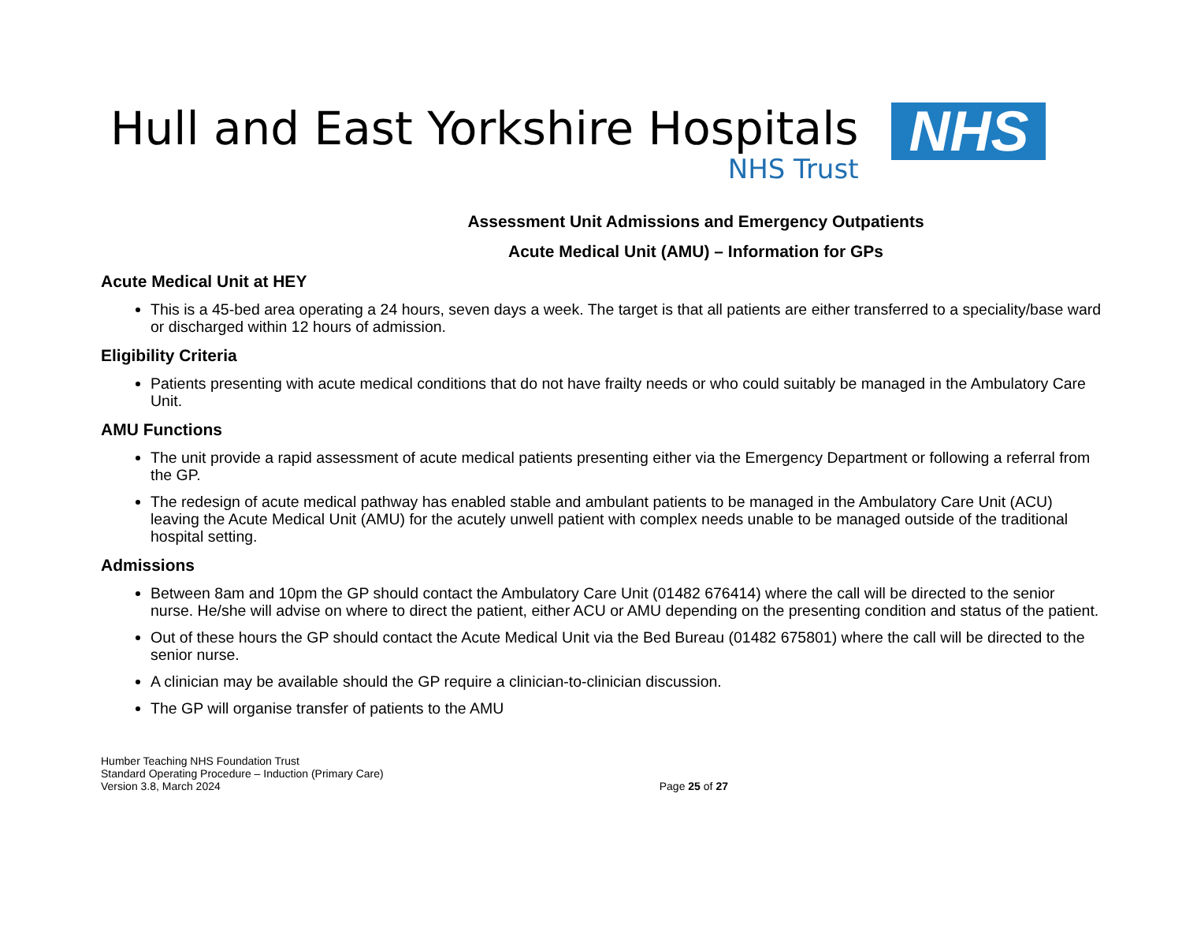Hull and East Yorkshire Hospitals
NHS Trust
NHS
Assessment Unit Admissions and Emergency Outpatients
Acute Medical Unit (AMU) – Information for GPs
Acute Medical Unit at HEY
This is a 45-bed area operating a 24 hours, seven days a week. The target is that all patients are either transferred to a speciality/base ward or discharged within 12 hours of admission.
Eligibility Criteria
Patients presenting with acute medical conditions that do not have frailty needs or who could suitably be managed in the Ambulatory Care Unit.
AMU Functions
The unit provide a rapid assessment of acute medical patients presenting either via the Emergency Department or following a referral from the GP.
The redesign of acute medical pathway has enabled stable and ambulant patients to be managed in the Ambulatory Care Unit (ACU) leaving the Acute Medical Unit (AMU) for the acutely unwell patient with complex needs unable to be managed outside of the traditional hospital setting.
Admissions
Between 8am and 10pm the GP should contact the Ambulatory Care Unit (01482 676414) where the call will be directed to the senior nurse. He/she will advise on where to direct the patient, either ACU or AMU depending on the presenting condition and status of the patient.
Out of these hours the GP should contact the Acute Medical Unit via the Bed Bureau (01482 675801) where the call will be directed to the senior nurse.
A clinician may be available should the GP require a clinician-to-clinician discussion.
The GP will organise transfer of patients to the AMU
Humber Teaching NHS Foundation Trust
Standard Operating Procedure – Induction (Primary Care)
Version 3.8, March 2024
Page 25 of 27